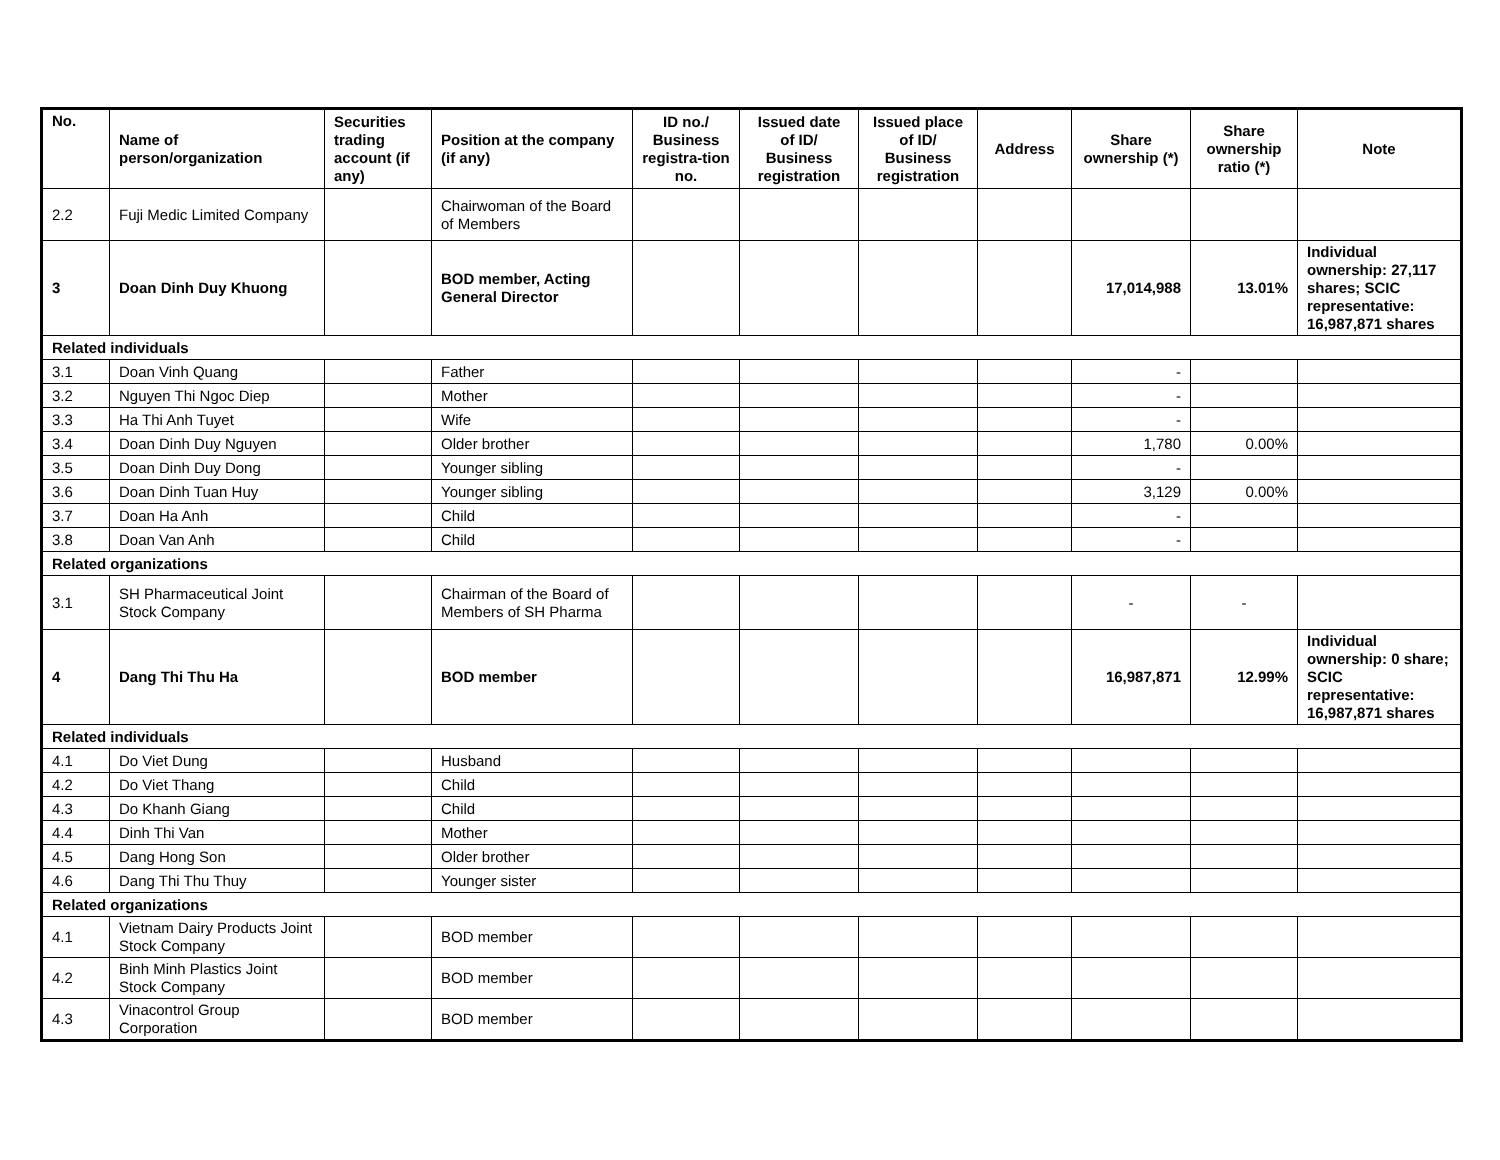| No. | Name of person/organization | Securities trading account (if any) | Position at the company (if any) | ID no./ Business registra-tion no. | Issued date of ID/ Business registration | Issued place of ID/ Business registration | Address | Share ownership (*) | Share ownership ratio (*) | Note |
| --- | --- | --- | --- | --- | --- | --- | --- | --- | --- | --- |
| 2.2 | Fuji Medic Limited Company | | Chairwoman of the Board of Members | | | | | | | |
| 3 | Doan Dinh Duy Khuong | | BOD member, Acting General Director | | | | | 17,014,988 | 13.01% | Individual ownership: 27,117 shares; SCIC representative: 16,987,871 shares |
| Related individuals | | | | | | | | | | |
| 3.1 | Doan Vinh Quang | | Father | | | | | - | | |
| 3.2 | Nguyen Thi Ngoc Diep | | Mother | | | | | - | | |
| 3.3 | Ha Thi Anh Tuyet | | Wife | | | | | - | | |
| 3.4 | Doan Dinh Duy Nguyen | | Older brother | | | | | 1,780 | 0.00% | |
| 3.5 | Doan Dinh Duy Dong | | Younger sibling | | | | | - | | |
| 3.6 | Doan Dinh Tuan Huy | | Younger sibling | | | | | 3,129 | 0.00% | |
| 3.7 | Doan Ha Anh | | Child | | | | | - | | |
| 3.8 | Doan Van Anh | | Child | | | | | - | | |
| Related organizations | | | | | | | | | | |
| 3.1 | SH Pharmaceutical Joint Stock Company | | Chairman of the Board of Members of SH Pharma | | | | | - | - | |
| 4 | Dang Thi Thu Ha | | BOD member | | | | | 16,987,871 | 12.99% | Individual ownership: 0 share; SCIC representative: 16,987,871 shares |
| Related individuals | | | | | | | | | | |
| 4.1 | Do Viet Dung | | Husband | | | | | | | |
| 4.2 | Do Viet Thang | | Child | | | | | | | |
| 4.3 | Do Khanh Giang | | Child | | | | | | | |
| 4.4 | Dinh Thi Van | | Mother | | | | | | | |
| 4.5 | Dang Hong Son | | Older brother | | | | | | | |
| 4.6 | Dang Thi Thu Thuy | | Younger sister | | | | | | | |
| Related organizations | | | | | | | | | | |
| 4.1 | Vietnam Dairy Products Joint Stock Company | | BOD member | | | | | | | |
| 4.2 | Binh Minh Plastics Joint Stock Company | | BOD member | | | | | | | |
| 4.3 | Vinacontrol Group Corporation | | BOD member | | | | | | | |